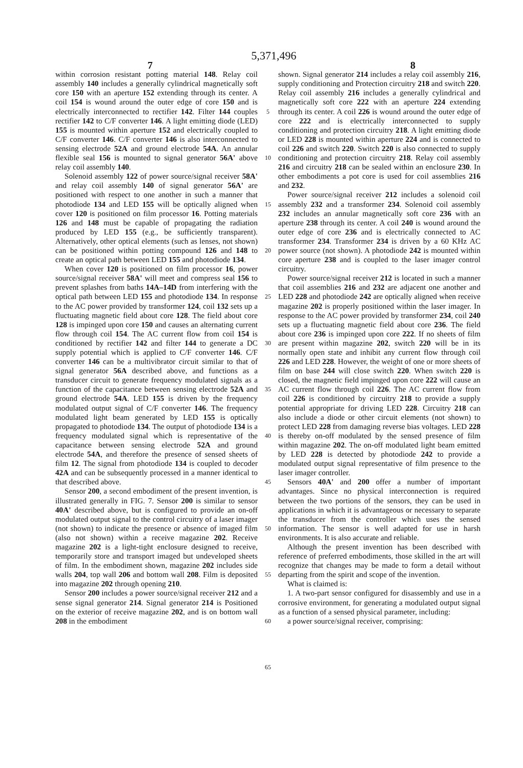5,371,496
7 8
within corrosion resistant potting material 148. Relay coil assembly 140 includes a generally cylindrical magnetically soft core 150 with an aperture 152 extending through its center. A coil 154 is wound around the outer edge of core 150 and is electrically interconnected to rectifier 142. Filter 144 couples rectifier 142 to C/F converter 146. A light emitting diode (LED) 155 is mounted within aperture 152 and electrically coupled to C/F converter 146. C/F converter 146 is also interconnected to sensing electrode 52A and ground electrode 54A. An annular flexible seal 156 is mounted to signal generator 56A' above relay coil assembly 140.
Solenoid assembly 122 of power source/signal receiver 58A' and relay coil assembly 140 of signal generator 56A' are positioned with respect to one another in such a manner that photodiode 134 and LED 155 will be optically aligned when cover 120 is positioned on film processor 16. Potting materials 126 and 148 must be capable of propagating the radiation produced by LED 155 (e.g., be sufficiently transparent). Alternatively, other optical elements (such as lenses, not shown) can be positioned within potting compound 126 and 148 to create an optical path between LED 155 and photodiode 134.
When cover 120 is positioned on film processor 16, power source/signal receiver 58A' will meet and compress seal 156 to prevent splashes from baths 14A–14D from interfering with the optical path between LED 155 and photodiode 134. In response to the AC power provided by transformer 124, coil 132 sets up a fluctuating magnetic field about core 128. The field about core 128 is impinged upon core 150 and causes an alternating current flow through coil 154. The AC current flow from coil 154 is conditioned by rectifier 142 and filter 144 to generate a DC supply potential which is applied to C/F converter 146. C/F converter 146 can be a multivibrator circuit similar to that of signal generator 56A described above, and functions as a transducer circuit to generate frequency modulated signals as a function of the capacitance between sensing electrode 52A and ground electrode 54A. LED 155 is driven by the frequency modulated output signal of C/F converter 146. The frequency modulated light beam generated by LED 155 is optically propagated to photodiode 134. The output of photodiode 134 is a frequency modulated signal which is representative of the capacitance between sensing electrode 52A and ground electrode 54A, and therefore the presence of sensed sheets of film 12. The signal from photodiode 134 is coupled to decoder 42A and can be subsequently processed in a manner identical to that described above.
Sensor 200, a second embodiment of the present invention, is illustrated generally in FIG. 7. Sensor 200 is similar to sensor 40A' described above, but is configured to provide an on-off modulated output signal to the control circuitry of a laser imager (not shown) to indicate the presence or absence of imaged film (also not shown) within a receive magazine 202. Receive magazine 202 is a light-tight enclosure designed to receive, temporarily store and transport imaged but undeveloped sheets of film. In the embodiment shown, magazine 202 includes side walls 204, top wall 206 and bottom wall 208. Film is deposited into magazine 202 through opening 210.
Sensor 200 includes a power source/signal receiver 212 and a sense signal generator 214. Signal generator 214 is Positioned on the exterior of receive magazine 202, and is on bottom wall 208 in the embodiment
5
10
15
20
25
30
35
40
45
50
55
60
65
shown. Signal generator 214 includes a relay coil assembly 216, supply conditioning and Protection circuitry 218 and switch 220. Relay coil assembly 216 includes a generally cylindrical and magnetically soft core 222 with an aperture 224 extending through its center. A coil 226 is wound around the outer edge of core 222 and is electrically interconnected to supply conditioning and protection circuitry 218. A light emitting diode or LED 228 is mounted within aperture 224 and is connected to coil 226 and switch 220. Switch 220 is also connected to supply conditioning and protection circuitry 218. Relay coil assembly 216 and circuitry 218 can be sealed within an enclosure 230. In other embodiments a pot core is used for coil assemblies 216 and 232.
Power source/signal receiver 212 includes a solenoid coil assembly 232 and a transformer 234. Solenoid coil assembly 232 includes an annular magnetically soft core 236 with an aperture 238 through its center. A coil 240 is wound around the outer edge of core 236 and is electrically connected to AC transformer 234. Transformer 234 is driven by a 60 KHz AC power source (not shown). A photodiode 242 is mounted within core aperture 238 and is coupled to the laser imager control circuitry.
Power source/signal receiver 212 is located in such a manner that coil assemblies 216 and 232 are adjacent one another and LED 228 and photodiode 242 are optically aligned when receive magazine 202 is properly positioned within the laser imager. In response to the AC power provided by transformer 234, coil 240 sets up a fluctuating magnetic field about core 236. The field about core 236 is impinged upon core 222. If no sheets of film are present within magazine 202, switch 220 will be in its normally open state and inhibit any current flow through coil 226 and LED 228. However, the weight of one or more sheets of film on base 244 will close switch 220. When switch 220 is closed, the magnetic field impinged upon core 222 will cause an AC current flow through coil 226. The AC current flow from coil 226 is conditioned by circuitry 218 to provide a supply potential appropriate for driving LED 228. Circuitry 218 can also include a diode or other circuit elements (not shown) to protect LED 228 from damaging reverse bias voltages. LED 228 is thereby on-off modulated by the sensed presence of film within magazine 202. The on-off modulated light beam emitted by LED 228 is detected by photodiode 242 to provide a modulated output signal representative of film presence to the laser imager controller.
Sensors 40A' and 200 offer a number of important advantages. Since no physical interconnection is required between the two portions of the sensors, they can be used in applications in which it is advantageous or necessary to separate the transducer from the controller which uses the sensed information. The sensor is well adapted for use in harsh environments. It is also accurate and reliable.
Although the present invention has been described with reference of preferred embodiments, those skilled in the art will recognize that changes may be made to form a detail without departing from the spirit and scope of the invention.
What is claimed is:
1. A two-part sensor configured for disassembly and use in a corrosive environment, for generating a modulated output signal as a function of a sensed physical parameter, including:
a power source/signal receiver, comprising: